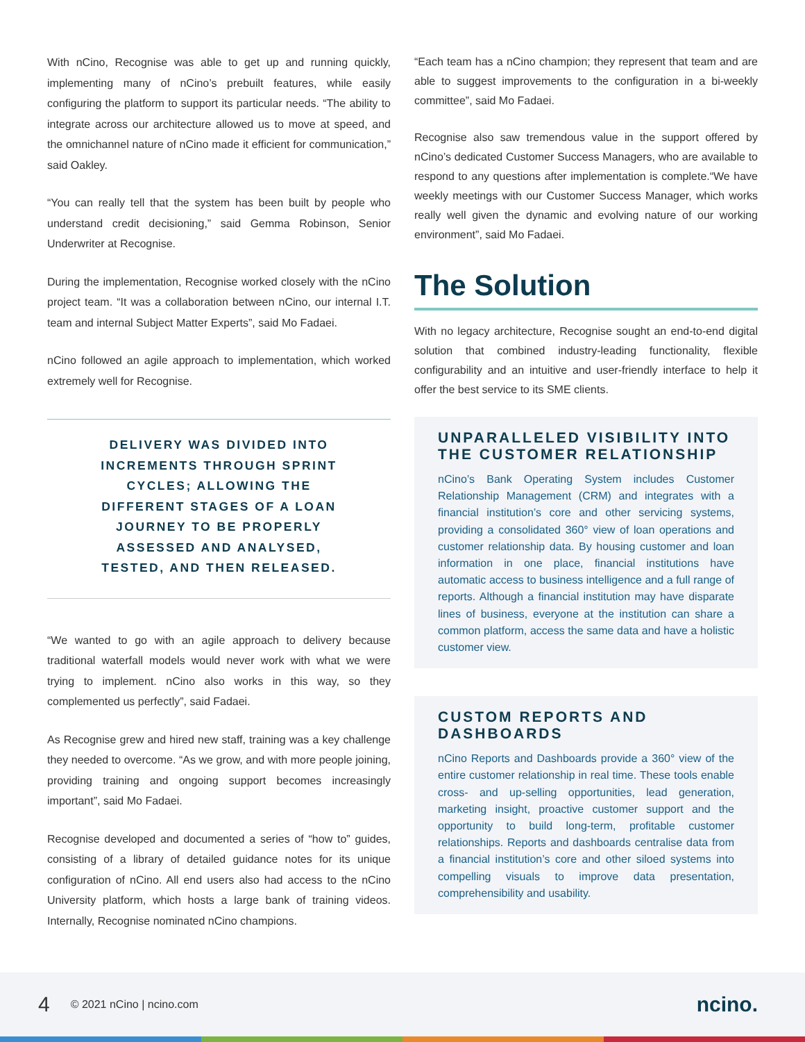With nCino, Recognise was able to get up and running quickly, implementing many of nCino’s prebuilt features, while easily configuring the platform to support its particular needs. “The ability to integrate across our architecture allowed us to move at speed, and the omnichannel nature of nCino made it efficient for communication,” said Oakley.
“You can really tell that the system has been built by people who understand credit decisioning,” said Gemma Robinson, Senior Underwriter at Recognise.
During the implementation, Recognise worked closely with the nCino project team. “It was a collaboration between nCino, our internal I.T. team and internal Subject Matter Experts”, said Mo Fadaei.
nCino followed an agile approach to implementation, which worked extremely well for Recognise.
DELIVERY WAS DIVIDED INTO INCREMENTS THROUGH SPRINT CYCLES; ALLOWING THE DIFFERENT STAGES OF A LOAN JOURNEY TO BE PROPERLY ASSESSED AND ANALYSED, TESTED, AND THEN RELEASED.
“We wanted to go with an agile approach to delivery because traditional waterfall models would never work with what we were trying to implement. nCino also works in this way, so they complemented us perfectly”, said Fadaei.
As Recognise grew and hired new staff, training was a key challenge they needed to overcome. “As we grow, and with more people joining, providing training and ongoing support becomes increasingly important”, said Mo Fadaei.
Recognise developed and documented a series of “how to” guides, consisting of a library of detailed guidance notes for its unique configuration of nCino. All end users also had access to the nCino University platform, which hosts a large bank of training videos. Internally, Recognise nominated nCino champions.
“Each team has a nCino champion; they represent that team and are able to suggest improvements to the configuration in a bi-weekly committee”, said Mo Fadaei.
Recognise also saw tremendous value in the support offered by nCino’s dedicated Customer Success Managers, who are available to respond to any questions after implementation is complete.“We have weekly meetings with our Customer Success Manager, which works really well given the dynamic and evolving nature of our working environment”, said Mo Fadaei.
The Solution
With no legacy architecture, Recognise sought an end-to-end digital solution that combined industry-leading functionality, flexible configurability and an intuitive and user-friendly interface to help it offer the best service to its SME clients.
UNPARALLELED VISIBILITY INTO THE CUSTOMER RELATIONSHIP
nCino’s Bank Operating System includes Customer Relationship Management (CRM) and integrates with a financial institution’s core and other servicing systems, providing a consolidated 360° view of loan operations and customer relationship data. By housing customer and loan information in one place, financial institutions have automatic access to business intelligence and a full range of reports. Although a financial institution may have disparate lines of business, everyone at the institution can share a common platform, access the same data and have a holistic customer view.
CUSTOM REPORTS AND DASHBOARDS
nCino Reports and Dashboards provide a 360° view of the entire customer relationship in real time. These tools enable cross- and up-selling opportunities, lead generation, marketing insight, proactive customer support and the opportunity to build long-term, profitable customer relationships. Reports and dashboards centralise data from a financial institution’s core and other siloed systems into compelling visuals to improve data presentation, comprehensibility and usability.
4 © 2021 nCino | ncino.com ncino.